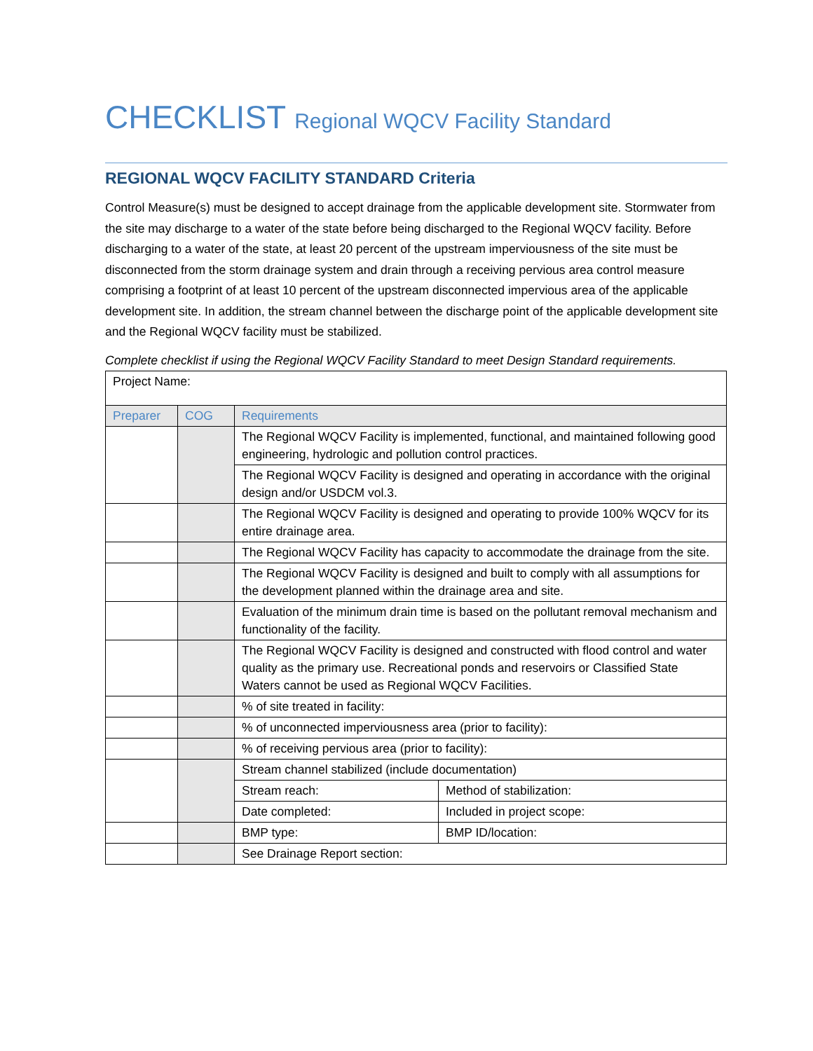CHECKLIST Regional WQCV Facility Standard
REGIONAL WQCV FACILITY STANDARD Criteria
Control Measure(s) must be designed to accept drainage from the applicable development site. Stormwater from the site may discharge to a water of the state before being discharged to the Regional WQCV facility. Before discharging to a water of the state, at least 20 percent of the upstream imperviousness of the site must be disconnected from the storm drainage system and drain through a receiving pervious area control measure comprising a footprint of at least 10 percent of the upstream disconnected impervious area of the applicable development site. In addition, the stream channel between the discharge point of the applicable development site and the Regional WQCV facility must be stabilized.
Complete checklist if using the Regional WQCV Facility Standard to meet Design Standard requirements.
| Project Name: | | | |
| Preparer | COG | Requirements | |
| | | The Regional WQCV Facility is implemented, functional, and maintained following good engineering, hydrologic and pollution control practices. | |
| | | The Regional WQCV Facility is designed and operating in accordance with the original design and/or USDCM vol.3. | |
| | | The Regional WQCV Facility is designed and operating to provide 100% WQCV for its entire drainage area. | |
| | | The Regional WQCV Facility has capacity to accommodate the drainage from the site. | |
| | | The Regional WQCV Facility is designed and built to comply with all assumptions for the development planned within the drainage area and site. | |
| | | Evaluation of the minimum drain time is based on the pollutant removal mechanism and functionality of the facility. | |
| | | The Regional WQCV Facility is designed and constructed with flood control and water quality as the primary use. Recreational ponds and reservoirs or Classified State Waters cannot be used as Regional WQCV Facilities. | |
| | | % of site treated in facility: | |
| | | % of unconnected imperviousness area (prior to facility): | |
| | | % of receiving pervious area (prior to facility): | |
| | | Stream channel stabilized (include documentation) | |
| | | Stream reach: | Method of stabilization: |
| | | Date completed: | Included in project scope: |
| | | BMP type: | BMP ID/location: |
| | | See Drainage Report section: | |